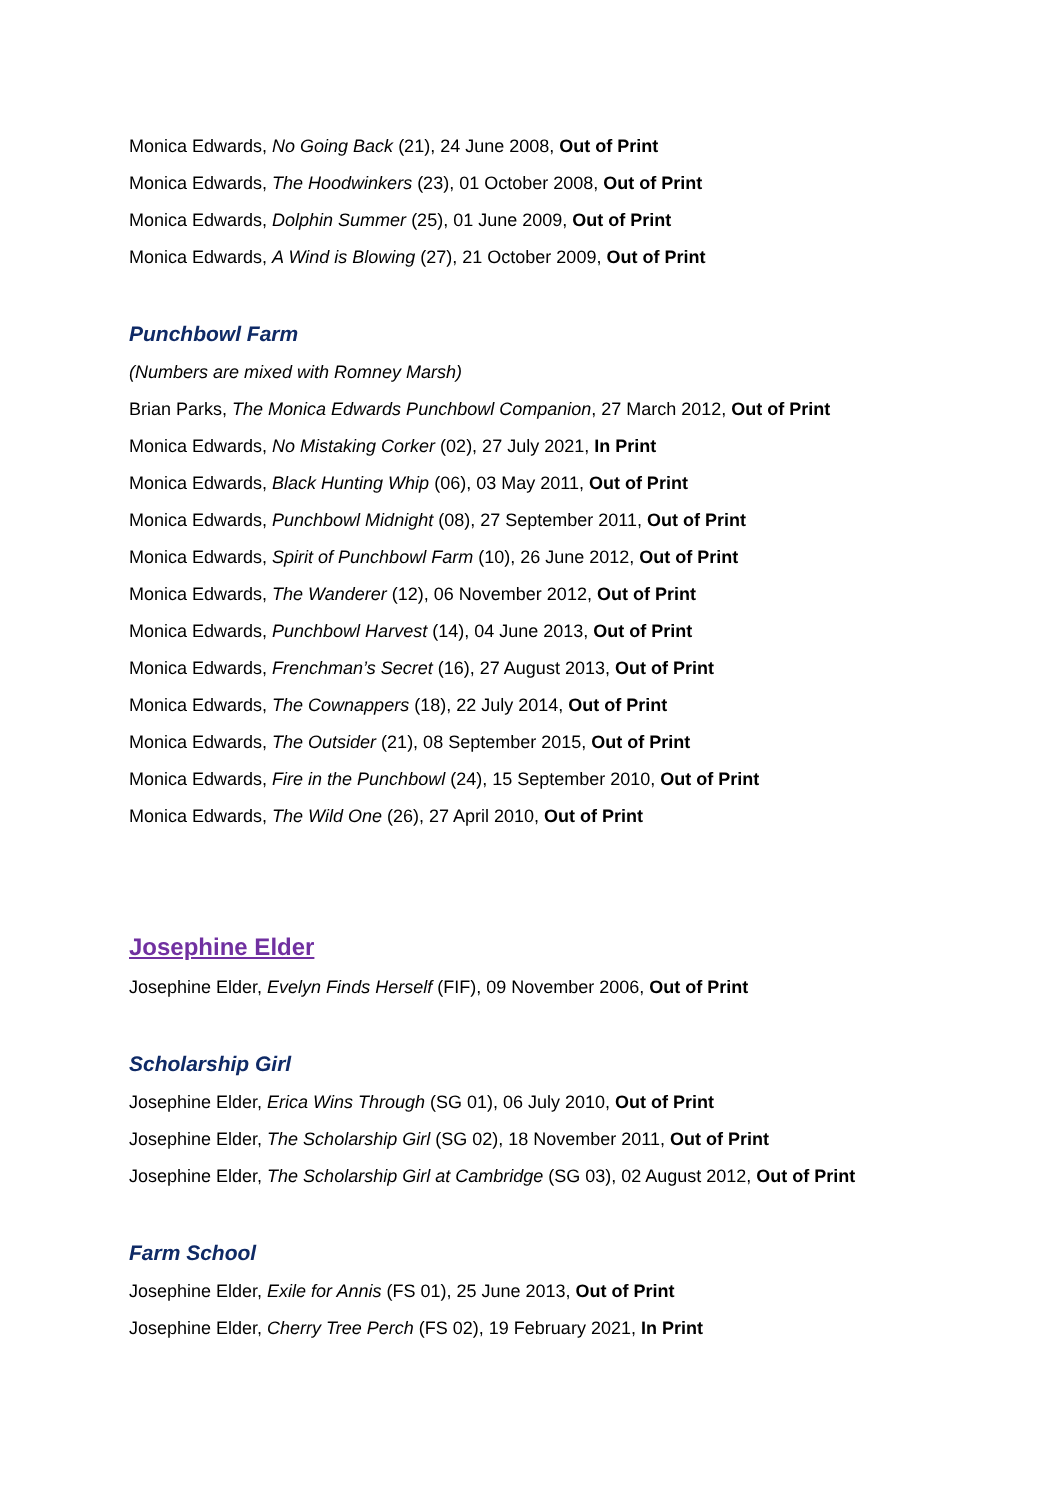Monica Edwards, No Going Back (21), 24 June 2008, Out of Print
Monica Edwards, The Hoodwinkers (23), 01 October 2008, Out of Print
Monica Edwards, Dolphin Summer (25), 01 June 2009, Out of Print
Monica Edwards, A Wind is Blowing (27), 21 October 2009, Out of Print
Punchbowl Farm
(Numbers are mixed with Romney Marsh)
Brian Parks, The Monica Edwards Punchbowl Companion, 27 March 2012, Out of Print
Monica Edwards, No Mistaking Corker (02), 27 July 2021, In Print
Monica Edwards, Black Hunting Whip (06), 03 May 2011, Out of Print
Monica Edwards, Punchbowl Midnight (08), 27 September 2011, Out of Print
Monica Edwards, Spirit of Punchbowl Farm (10), 26 June 2012, Out of Print
Monica Edwards, The Wanderer (12), 06 November 2012, Out of Print
Monica Edwards, Punchbowl Harvest (14), 04 June 2013, Out of Print
Monica Edwards, Frenchman’s Secret (16), 27 August 2013, Out of Print
Monica Edwards, The Cownappers (18), 22 July 2014, Out of Print
Monica Edwards, The Outsider (21), 08 September 2015, Out of Print
Monica Edwards, Fire in the Punchbowl (24), 15 September 2010, Out of Print
Monica Edwards, The Wild One (26), 27 April 2010, Out of Print
Josephine Elder
Josephine Elder, Evelyn Finds Herself (FIF), 09 November 2006, Out of Print
Scholarship Girl
Josephine Elder, Erica Wins Through (SG 01), 06 July 2010, Out of Print
Josephine Elder, The Scholarship Girl (SG 02), 18 November 2011, Out of Print
Josephine Elder, The Scholarship Girl at Cambridge (SG 03), 02 August 2012, Out of Print
Farm School
Josephine Elder, Exile for Annis (FS 01), 25 June 2013, Out of Print
Josephine Elder, Cherry Tree Perch (FS 02), 19 February 2021, In Print